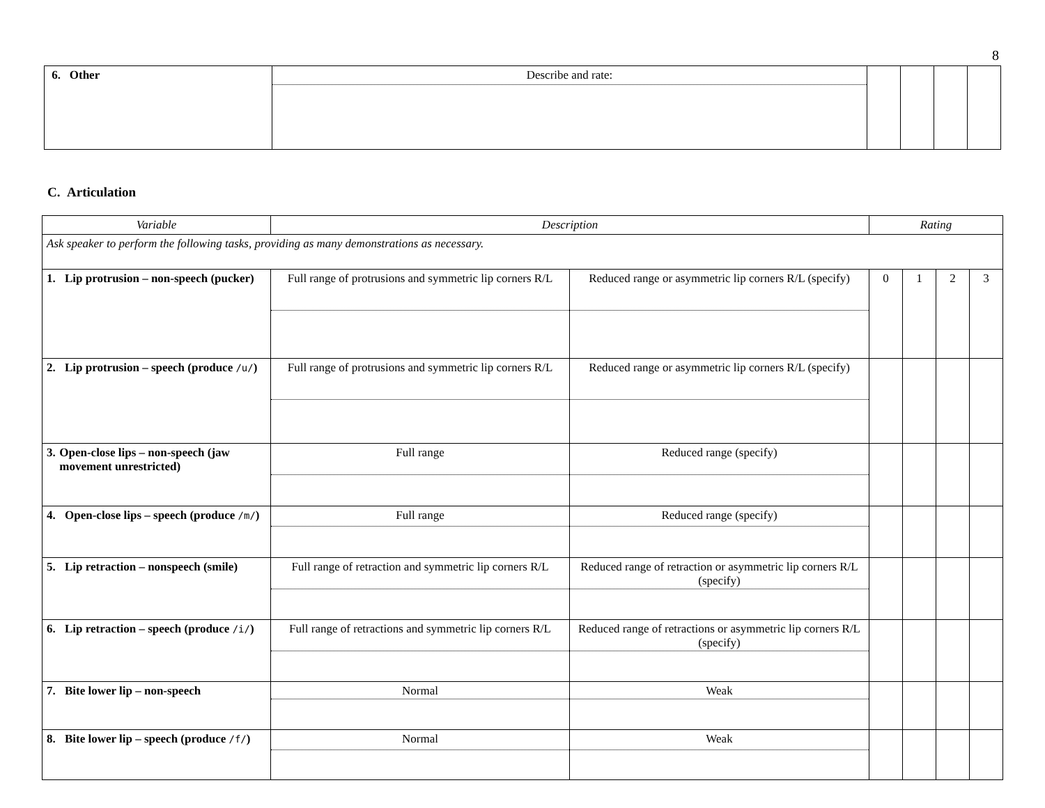8
| 6. Other | Describe and rate: | | | | |
C. Articulation
| Variable | Description | | Rating | | | |
| --- | --- | --- | --- | --- | --- | --- |
| Ask speaker to perform the following tasks, providing as many demonstrations as necessary. | | | | | | |
| 1. Lip protrusion – non-speech (pucker) | Full range of protrusions and symmetric lip corners R/L | Reduced range or asymmetric lip corners R/L (specify) | 0 | 1 | 2 | 3 |
| 2. Lip protrusion – speech (produce /u/ ) | Full range of protrusions and symmetric lip corners R/L | Reduced range or asymmetric lip corners R/L (specify) | | | | |
| 3. Open-close lips – non-speech (jaw movement unrestricted) | Full range | Reduced range (specify) | | | | |
| 4. Open-close lips – speech (produce /m/ ) | Full range | Reduced range (specify) | | | | |
| 5. Lip retraction – nonspeech (smile) | Full range of retraction and symmetric lip corners R/L | Reduced range of retraction or asymmetric lip corners R/L (specify) | | | | |
| 6. Lip retraction – speech (produce /i/ ) | Full range of retractions and symmetric lip corners R/L | Reduced range of retractions or asymmetric lip corners R/L (specify) | | | | |
| 7. Bite lower lip – non-speech | Normal | Weak | | | | |
| 8. Bite lower lip – speech (produce /f/ ) | Normal | Weak | | | | |